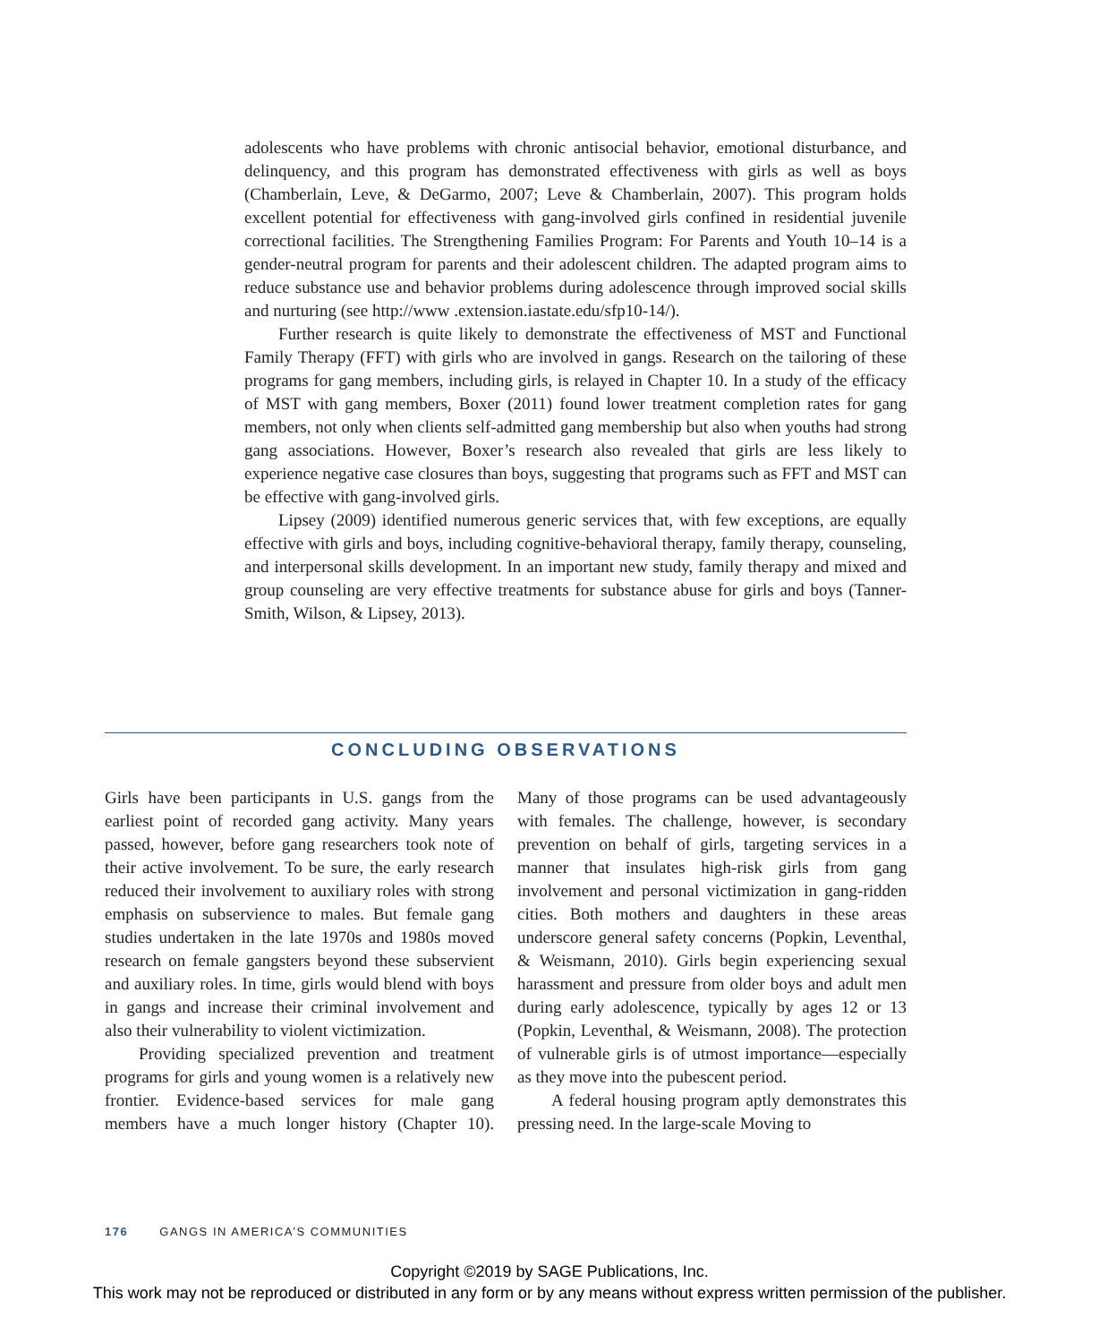adolescents who have problems with chronic antisocial behavior, emotional disturbance, and delinquency, and this program has demonstrated effectiveness with girls as well as boys (Chamberlain, Leve, & DeGarmo, 2007; Leve & Chamberlain, 2007). This program holds excellent potential for effectiveness with gang-involved girls confined in residential juvenile correctional facilities. The Strengthening Families Program: For Parents and Youth 10–14 is a gender-neutral program for parents and their adolescent children. The adapted program aims to reduce substance use and behavior problems during adolescence through improved social skills and nurturing (see http://www .extension.iastate.edu/sfp10-14/).
Further research is quite likely to demonstrate the effectiveness of MST and Functional Family Therapy (FFT) with girls who are involved in gangs. Research on the tailoring of these programs for gang members, including girls, is relayed in Chapter 10. In a study of the efficacy of MST with gang members, Boxer (2011) found lower treatment completion rates for gang members, not only when clients self-admitted gang membership but also when youths had strong gang associations. However, Boxer’s research also revealed that girls are less likely to experience negative case closures than boys, suggesting that programs such as FFT and MST can be effective with gang-involved girls.
Lipsey (2009) identified numerous generic services that, with few exceptions, are equally effective with girls and boys, including cognitive-behavioral therapy, family therapy, counseling, and interpersonal skills development. In an important new study, family therapy and mixed and group counseling are very effective treatments for substance abuse for girls and boys (Tanner-Smith, Wilson, & Lipsey, 2013).
CONCLUDING OBSERVATIONS
Girls have been participants in U.S. gangs from the earliest point of recorded gang activity. Many years passed, however, before gang researchers took note of their active involvement. To be sure, the early research reduced their involvement to auxiliary roles with strong emphasis on subservience to males. But female gang studies undertaken in the late 1970s and 1980s moved research on female gangsters beyond these subservient and auxiliary roles. In time, girls would blend with boys in gangs and increase their criminal involvement and also their vulnerability to violent victimization.
Providing specialized prevention and treatment programs for girls and young women is a relatively new frontier. Evidence-based services for male gang members have a much longer history (Chapter 10). Many of those programs can be used advantageously with females. The challenge, however, is secondary prevention on behalf of girls, targeting services in a manner that insulates high-risk girls from gang involvement and personal victimization in gang-ridden cities. Both mothers and daughters in these areas underscore general safety concerns (Popkin, Leventhal, & Weismann, 2010). Girls begin experiencing sexual harassment and pressure from older boys and adult men during early adolescence, typically by ages 12 or 13 (Popkin, Leventhal, & Weismann, 2008). The protection of vulnerable girls is of utmost importance—especially as they move into the pubescent period.
A federal housing program aptly demonstrates this pressing need. In the large-scale Moving to
176 GANGS IN AMERICA’S COMMUNITIES
Copyright ©2019 by SAGE Publications, Inc.
This work may not be reproduced or distributed in any form or by any means without express written permission of the publisher.